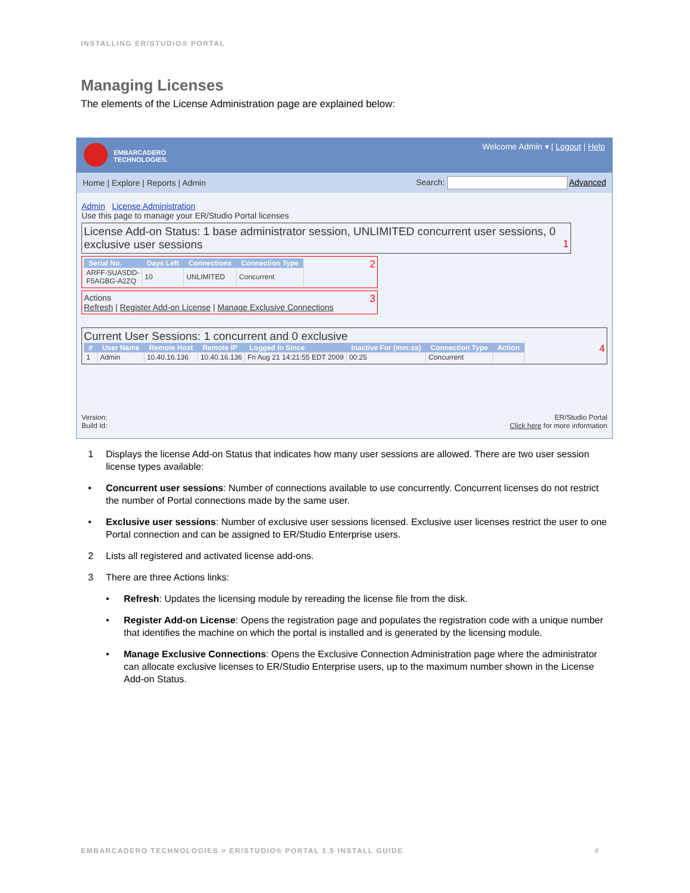INSTALLING ER/STUDIO® PORTAL
Managing Licenses
The elements of the License Administration page are explained below:
EMBARCADERO
TECHNOLOGIES.
Welcome Admin ▾ | Logout | Help
Home | Explore | Reports | Admin Search: Advanced
Admin License Administration
Use this page to manage your ER/Studio Portal licenses
License Add-on Status: 1 base administrator session, UNLIMITED concurrent user sessions, 0 exclusive user sessions 1
2
| Serial No. | Days Left | Connections | Connection Type |
| --- | --- | --- | --- |
| ARFF-SUASDD- F5AGBG-A2ZQ | 10 | UNLIMITED | Concurrent |
3 Actions
Refresh | Register Add-on License | Manage Exclusive Connections
Current User Sessions: 1 concurrent and 0 exclusive
4
| # | User Name | Remote Host | Remote IP | Logged In Since | Inactive For (mm:ss) | Connection Type | Action |
| --- | --- | --- | --- | --- | --- | --- | --- |
| 1 | Admin | 10.40.16.136 | 10.40.16.136 | Fri Aug 21 14:21:55 EDT 2009 | 00:25 | Concurrent | |
Version:
Build Id: ER/Studio Portal
Click here for more information
1 Displays the license Add-on Status that indicates how many user sessions are allowed. There are two user session license types available:
• Concurrent user sessions: Number of connections available to use concurrently. Concurrent licenses do not restrict the number of Portal connections made by the same user.
• Exclusive user sessions: Number of exclusive user sessions licensed. Exclusive user licenses restrict the user to one Portal connection and can be assigned to ER/Studio Enterprise users.
2 Lists all registered and activated license add-ons.
3 There are three Actions links:
• Refresh: Updates the licensing module by rereading the license file from the disk.
• Register Add-on License: Opens the registration page and populates the registration code with a unique number that identifies the machine on which the portal is installed and is generated by the licensing module.
• Manage Exclusive Connections: Opens the Exclusive Connection Administration page where the administrator can allocate exclusive licenses to ER/Studio Enterprise users, up to the maximum number shown in the License Add-on Status.
EMBARCADERO TECHNOLOGIES > ER/STUDIO® PORTAL 1.5 INSTALL GUIDE #